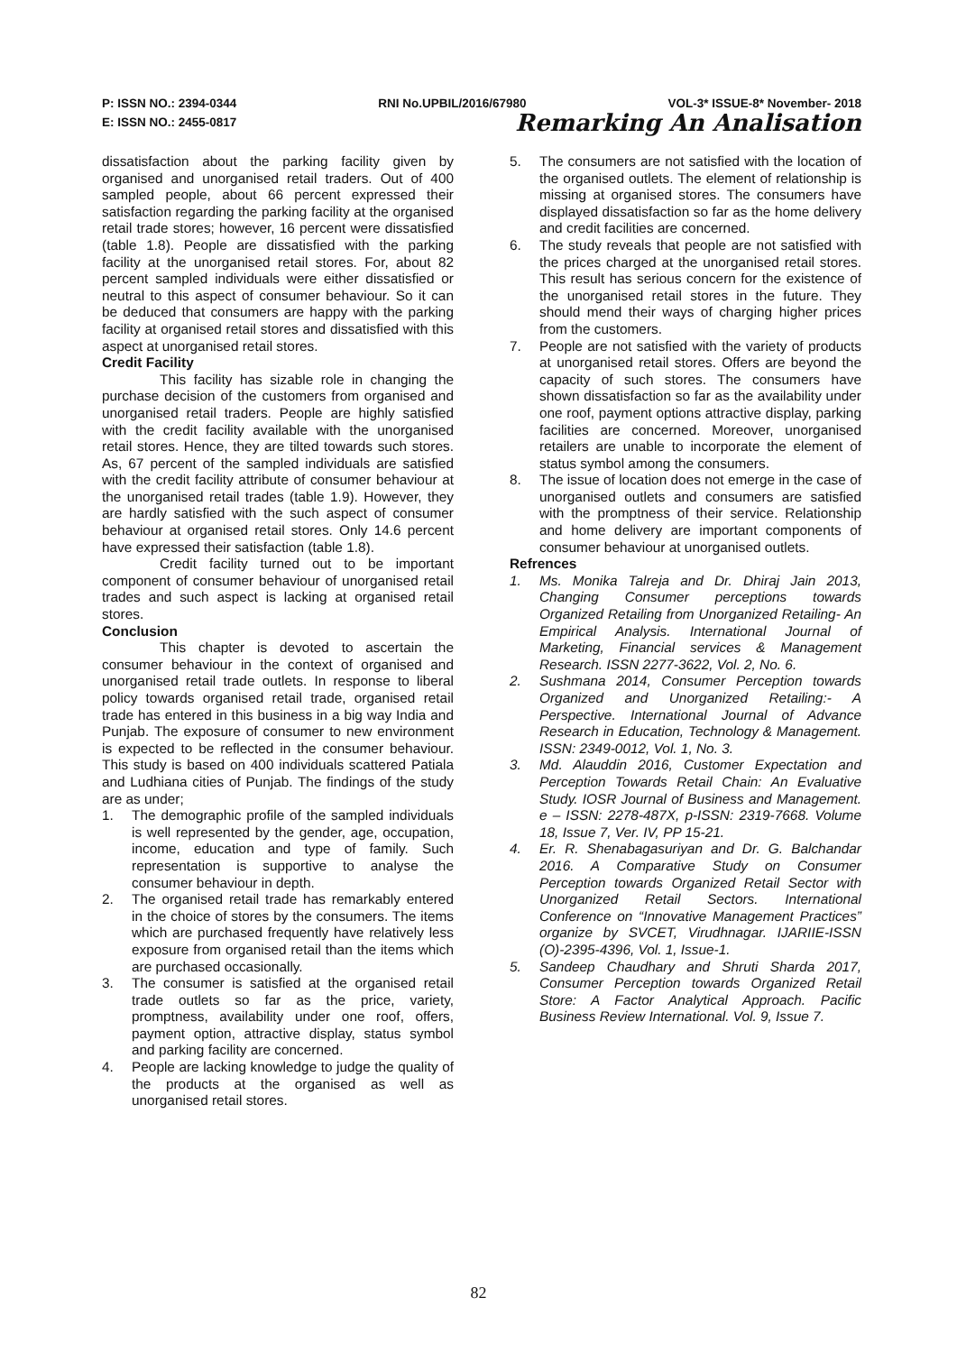P: ISSN NO.: 2394-0344 RNI No.UPBIL/2016/67980 VOL-3* ISSUE-8* November- 2018
E: ISSN NO.: 2455-0817 Remarking An Analisation
dissatisfaction about the parking facility given by organised and unorganised retail traders. Out of 400 sampled people, about 66 percent expressed their satisfaction regarding the parking facility at the organised retail trade stores; however, 16 percent were dissatisfied (table 1.8). People are dissatisfied with the parking facility at the unorganised retail stores. For, about 82 percent sampled individuals were either dissatisfied or neutral to this aspect of consumer behaviour. So it can be deduced that consumers are happy with the parking facility at organised retail stores and dissatisfied with this aspect at unorganised retail stores.
Credit Facility
This facility has sizable role in changing the purchase decision of the customers from organised and unorganised retail traders. People are highly satisfied with the credit facility available with the unorganised retail stores. Hence, they are tilted towards such stores. As, 67 percent of the sampled individuals are satisfied with the credit facility attribute of consumer behaviour at the unorganised retail trades (table 1.9). However, they are hardly satisfied with the such aspect of consumer behaviour at organised retail stores. Only 14.6 percent have expressed their satisfaction (table 1.8).
Credit facility turned out to be important component of consumer behaviour of unorganised retail trades and such aspect is lacking at organised retail stores.
Conclusion
This chapter is devoted to ascertain the consumer behaviour in the context of organised and unorganised retail trade outlets. In response to liberal policy towards organised retail trade, organised retail trade has entered in this business in a big way India and Punjab. The exposure of consumer to new environment is expected to be reflected in the consumer behaviour. This study is based on 400 individuals scattered Patiala and Ludhiana cities of Punjab. The findings of the study are as under;
1. The demographic profile of the sampled individuals is well represented by the gender, age, occupation, income, education and type of family. Such representation is supportive to analyse the consumer behaviour in depth.
2. The organised retail trade has remarkably entered in the choice of stores by the consumers. The items which are purchased frequently have relatively less exposure from organised retail than the items which are purchased occasionally.
3. The consumer is satisfied at the organised retail trade outlets so far as the price, variety, promptness, availability under one roof, offers, payment option, attractive display, status symbol and parking facility are concerned.
4. People are lacking knowledge to judge the quality of the products at the organised as well as unorganised retail stores.
5. The consumers are not satisfied with the location of the organised outlets. The element of relationship is missing at organised stores. The consumers have displayed dissatisfaction so far as the home delivery and credit facilities are concerned.
6. The study reveals that people are not satisfied with the prices charged at the unorganised retail stores. This result has serious concern for the existence of the unorganised retail stores in the future. They should mend their ways of charging higher prices from the customers.
7. People are not satisfied with the variety of products at unorganised retail stores. Offers are beyond the capacity of such stores. The consumers have shown dissatisfaction so far as the availability under one roof, payment options attractive display, parking facilities are concerned. Moreover, unorganised retailers are unable to incorporate the element of status symbol among the consumers.
8. The issue of location does not emerge in the case of unorganised outlets and consumers are satisfied with the promptness of their service. Relationship and home delivery are important components of consumer behaviour at unorganised outlets.
Refrences
1. Ms. Monika Talreja and Dr. Dhiraj Jain 2013, Changing Consumer perceptions towards Organized Retailing from Unorganized Retailing- An Empirical Analysis. International Journal of Marketing, Financial services & Management Research. ISSN 2277-3622, Vol. 2, No. 6.
2. Sushmana 2014, Consumer Perception towards Organized and Unorganized Retailing:- A Perspective. International Journal of Advance Research in Education, Technology & Management. ISSN: 2349-0012, Vol. 1, No. 3.
3. Md. Alauddin 2016, Customer Expectation and Perception Towards Retail Chain: An Evaluative Study. IOSR Journal of Business and Management. e – ISSN: 2278-487X, p-ISSN: 2319-7668. Volume 18, Issue 7, Ver. IV, PP 15-21.
4. Er. R. Shenabagasuriyan and Dr. G. Balchandar 2016. A Comparative Study on Consumer Perception towards Organized Retail Sector with Unorganized Retail Sectors. International Conference on “Innovative Management Practices” organize by SVCET, Virudhnagar. IJARIIE-ISSN (O)-2395-4396, Vol. 1, Issue-1.
5. Sandeep Chaudhary and Shruti Sharda 2017, Consumer Perception towards Organized Retail Store: A Factor Analytical Approach. Pacific Business Review International. Vol. 9, Issue 7.
82